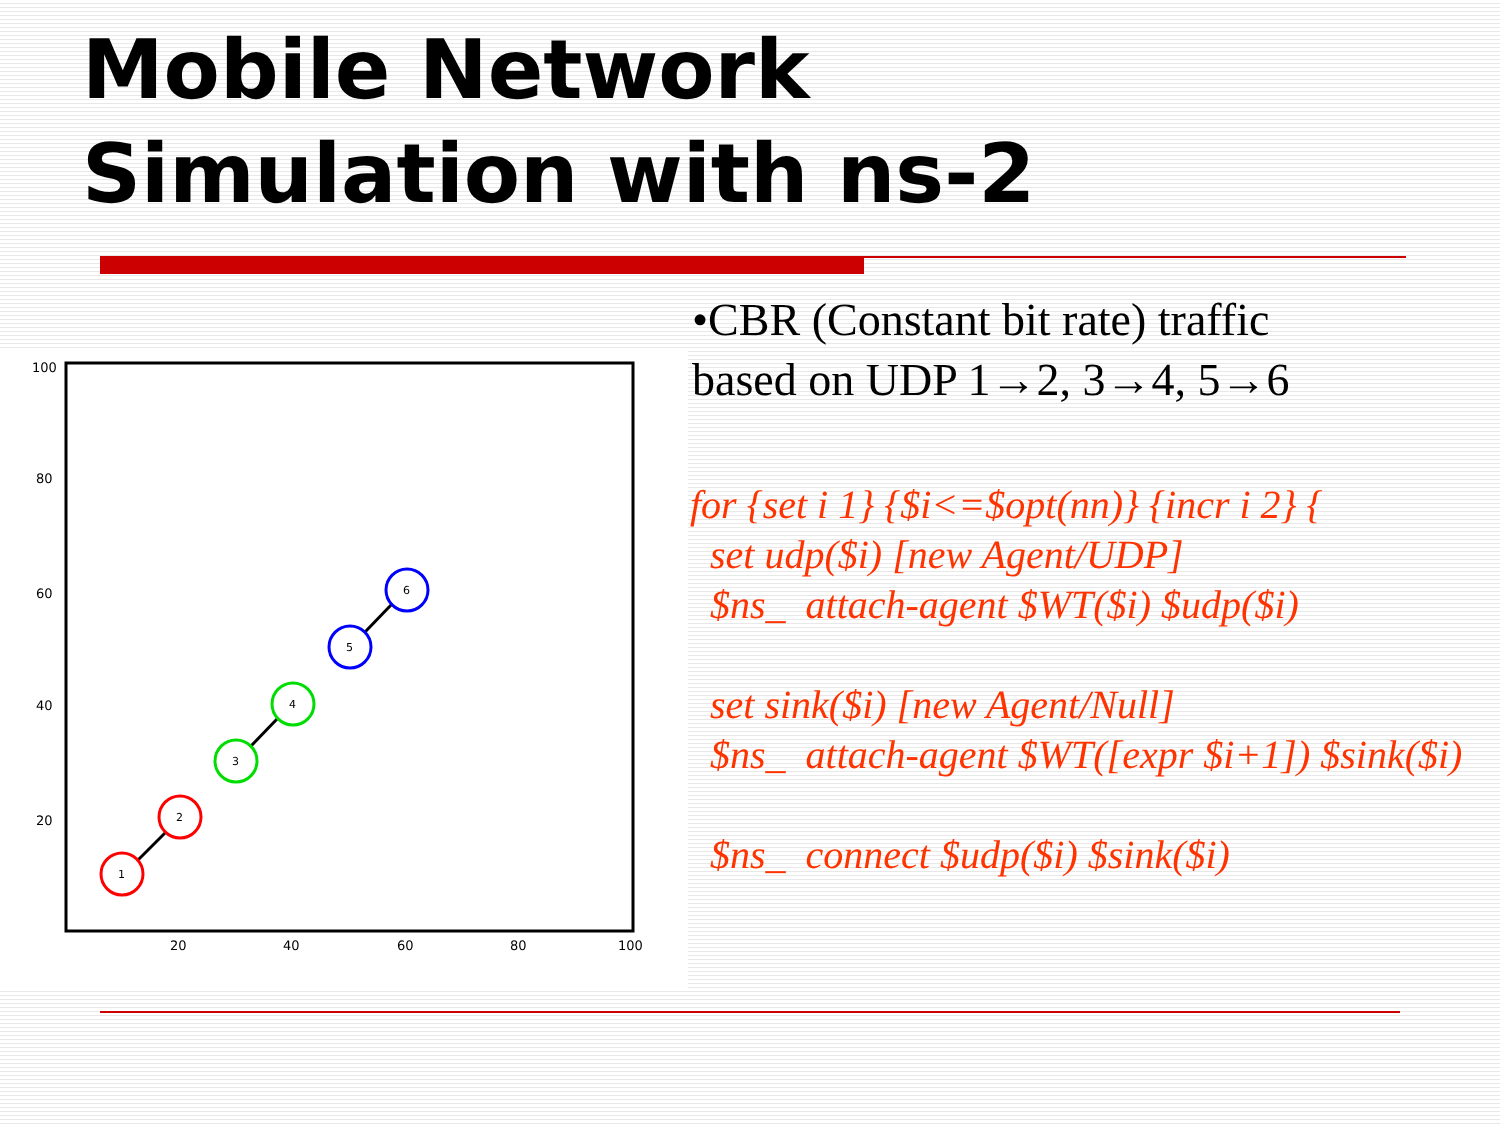Mobile Network
Simulation with ns-2
100
80
60
40
20
20
40
60
80
100
1
2
3
4
5
6
•CBR (Constant bit rate) traffic
based on UDP 1→2, 3→4, 5→6
for {set i 1} {$i<=$opt(nn)} {incr i 2} { set udp($i) [new Agent/UDP] $ns_ attach-agent $WT($i) $udp($i) set sink($i) [new Agent/Null] $ns_ attach-agent $WT([expr $i+1]) $sink($i) $ns_ connect $udp($i) $sink($i)